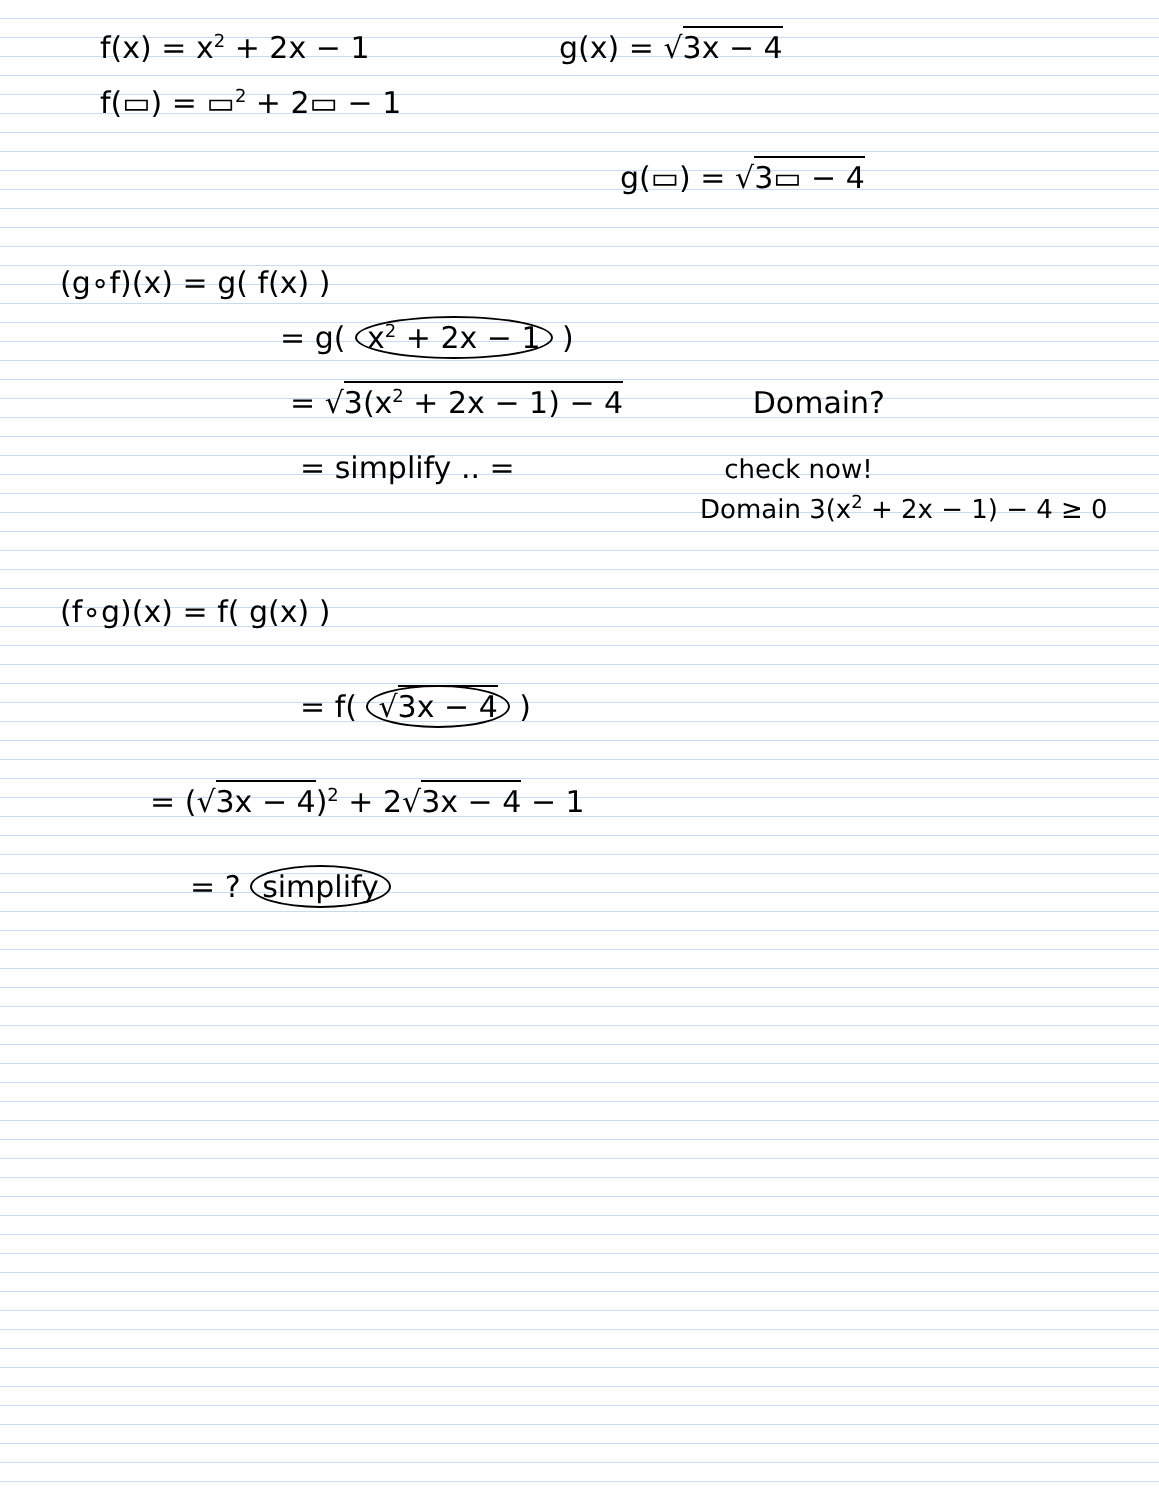f(x) = x<sup>2</sup> + 2x − 1 g(x) = √3x − 4
f(▭) = ▭<sup>2</sup> + 2▭ − 1
g(▭) = √3▭ − 4
(g∘f)(x) = g( f(x) )
= g( x<sup>2</sup> + 2x − 1 )
= √3(x<sup>2</sup> + 2x − 1) − 4 Domain?
= simplify .. = check now!
Domain 3(x<sup>2</sup> + 2x − 1) − 4 ≥ 0
(f∘g)(x) = f( g(x) )
= f( √3x − 4 )
= (√3x − 4)<sup>2</sup> + 2√3x − 4 − 1
= ? simplify